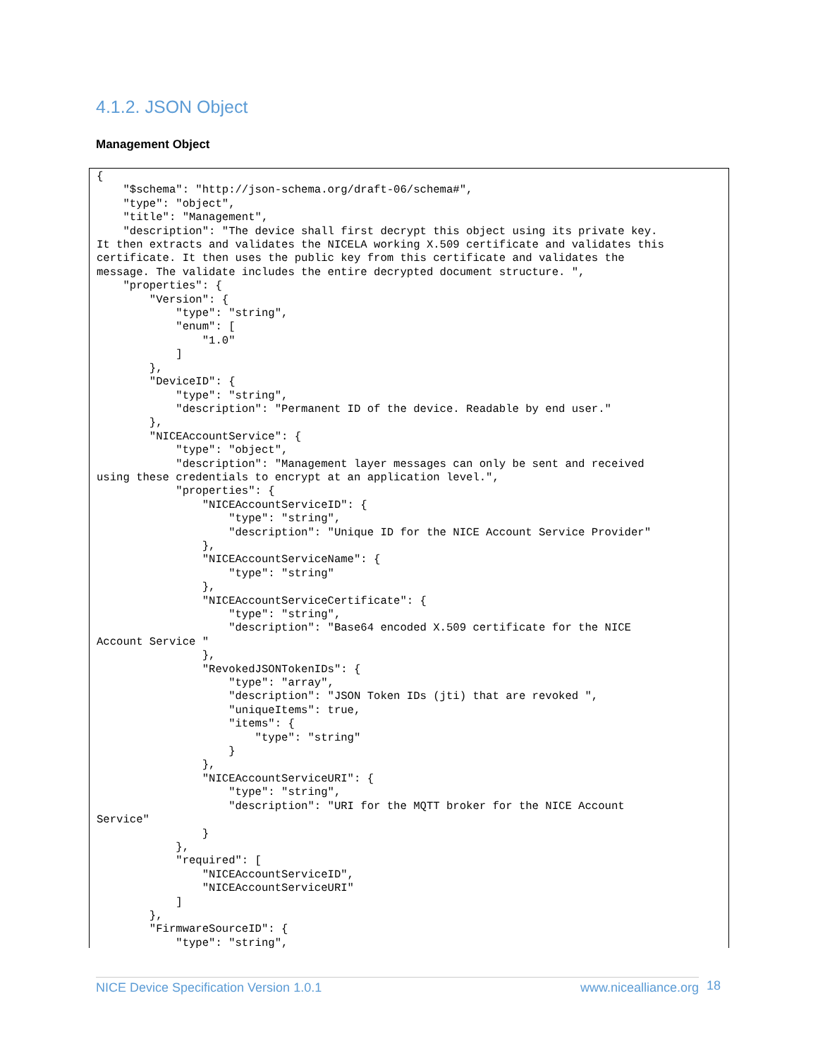4.1.2. JSON Object
Management Object
{
    "$schema": "http://json-schema.org/draft-06/schema#",
    "type": "object",
    "title": "Management",
    "description": "The device shall first decrypt this object using its private key.
It then extracts and validates the NICELA working X.509 certificate and validates this
certificate. It then uses the public key from this certificate and validates the
message. The validate includes the entire decrypted document structure. ",
    "properties": {
        "Version": {
            "type": "string",
            "enum": [
                "1.0"
            ]
        },
        "DeviceID": {
            "type": "string",
            "description": "Permanent ID of the device. Readable by end user."
        },
        "NICEAccountService": {
            "type": "object",
            "description": "Management layer messages can only be sent and received
using these credentials to encrypt at an application level.",
            "properties": {
                "NICEAccountServiceID": {
                    "type": "string",
                    "description": "Unique ID for the NICE Account Service Provider"
                },
                "NICEAccountServiceName": {
                    "type": "string"
                },
                "NICEAccountServiceCertificate": {
                    "type": "string",
                    "description": "Base64 encoded X.509 certificate for the NICE
Account Service "
                },
                "RevokedJSONTokenIDs": {
                    "type": "array",
                    "description": "JSON Token IDs (jti) that are revoked ",
                    "uniqueItems": true,
                    "items": {
                        "type": "string"
                    }
                },
                "NICEAccountServiceURI": {
                    "type": "string",
                    "description": "URI for the MQTT broker for the NICE Account
Service"
                }
            },
            "required": [
                "NICEAccountServiceID",
                "NICEAccountServiceURI"
            ]
        },
        "FirmwareSourceID": {
            "type": "string",
NICE Device Specification Version 1.0.1 www.nicealliance.org 18